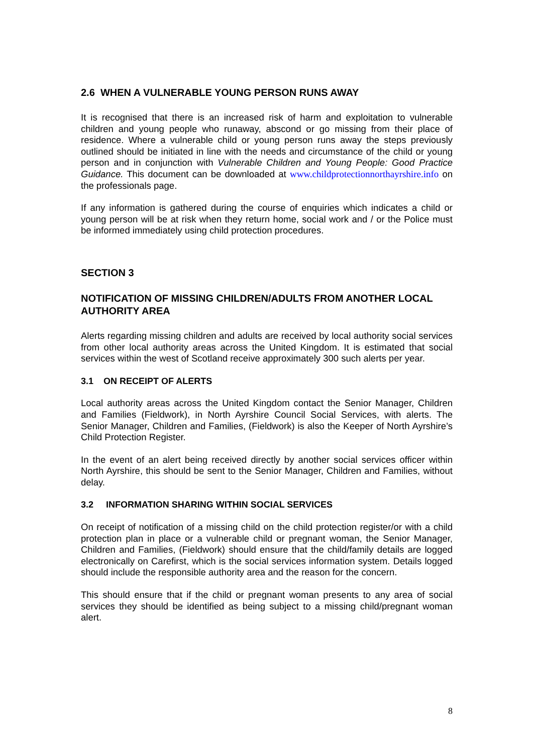2.6 WHEN A VULNERABLE YOUNG PERSON RUNS AWAY
It is recognised that there is an increased risk of harm and exploitation to vulnerable children and young people who runaway, abscond or go missing from their place of residence. Where a vulnerable child or young person runs away the steps previously outlined should be initiated in line with the needs and circumstance of the child or young person and in conjunction with Vulnerable Children and Young People: Good Practice Guidance. This document can be downloaded at www.childprotectionnorthayrshire.info on the professionals page.
If any information is gathered during the course of enquiries which indicates a child or young person will be at risk when they return home, social work and / or the Police must be informed immediately using child protection procedures.
SECTION 3
NOTIFICATION OF MISSING CHILDREN/ADULTS FROM ANOTHER LOCAL AUTHORITY AREA
Alerts regarding missing children and adults are received by local authority social services from other local authority areas across the United Kingdom. It is estimated that social services within the west of Scotland receive approximately 300 such alerts per year.
3.1 ON RECEIPT OF ALERTS
Local authority areas across the United Kingdom contact the Senior Manager, Children and Families (Fieldwork), in North Ayrshire Council Social Services, with alerts. The Senior Manager, Children and Families, (Fieldwork) is also the Keeper of North Ayrshire’s Child Protection Register.
In the event of an alert being received directly by another social services officer within North Ayrshire, this should be sent to the Senior Manager, Children and Families, without delay.
3.2 INFORMATION SHARING WITHIN SOCIAL SERVICES
On receipt of notification of a missing child on the child protection register/or with a child protection plan in place or a vulnerable child or pregnant woman, the Senior Manager, Children and Families, (Fieldwork) should ensure that the child/family details are logged electronically on Carefirst, which is the social services information system. Details logged should include the responsible authority area and the reason for the concern.
This should ensure that if the child or pregnant woman presents to any area of social services they should be identified as being subject to a missing child/pregnant woman alert.
8